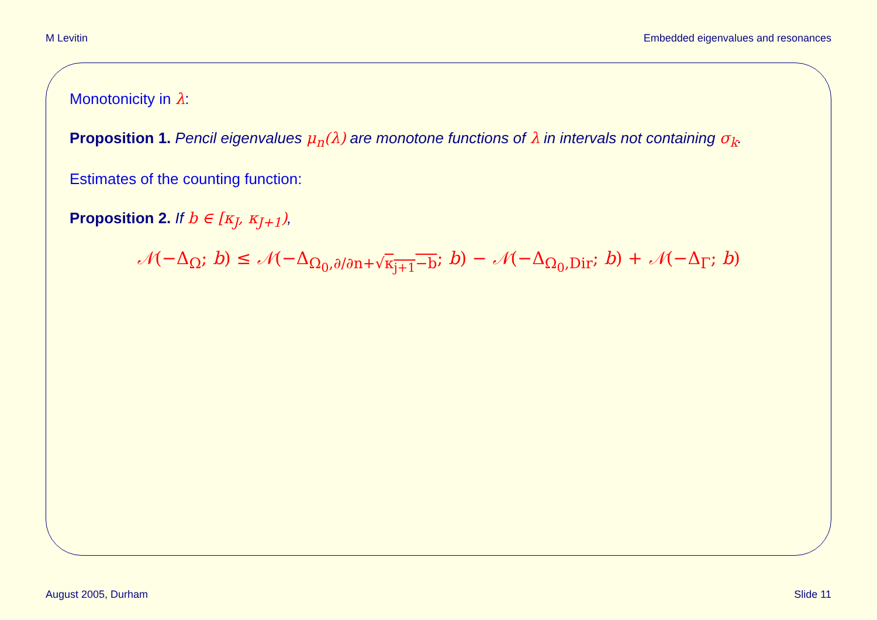M Levitin Embedded eigenvalues and resonances
Monotonicity in λ:
Proposition 1. Pencil eigenvalues μ<sub>n</sub>(λ) are monotone functions of λ in intervals not containing σ<sub>k</sub>.
Estimates of the counting function:
Proposition 2. If b ∈ [κ<sub>J</sub>, κ<sub>J+1</sub>),
𝒩(−Δ<sub>Ω</sub>; b) ≤ 𝒩(−Δ<sub>Ω<sub>0</sub>,∂/∂n+√κ<sub>j+1</sub>−b</sub>; b) − 𝒩(−Δ<sub>Ω<sub>0</sub>,Dir</sub>; b) + 𝒩(−Δ<sub>Γ</sub>; b)
August 2005, Durham Slide 11